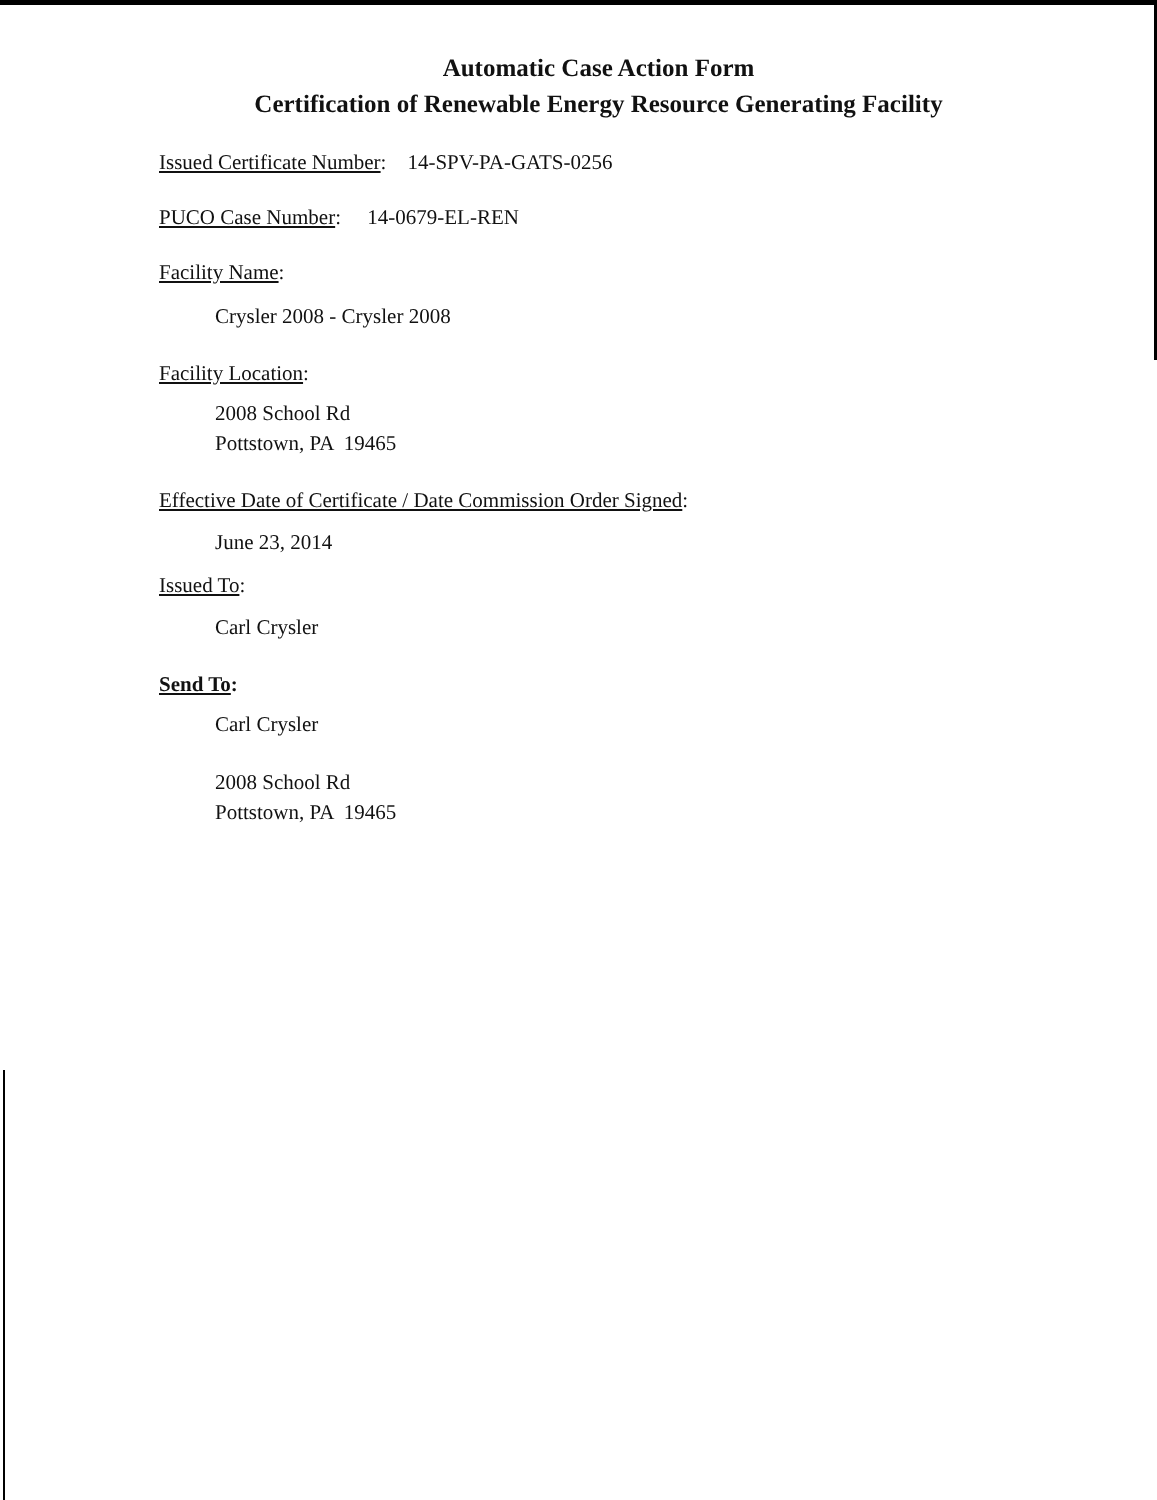Automatic Case Action Form
Certification of Renewable Energy Resource Generating Facility
Issued Certificate Number: 14-SPV-PA-GATS-0256
PUCO Case Number: 14-0679-EL-REN
Facility Name:
Crysler 2008 - Crysler 2008
Facility Location:
2008 School Rd
Pottstown, PA 19465
Effective Date of Certificate / Date Commission Order Signed:
June 23, 2014
Issued To:
Carl Crysler
Send To:
Carl Crysler
2008 School Rd
Pottstown, PA 19465